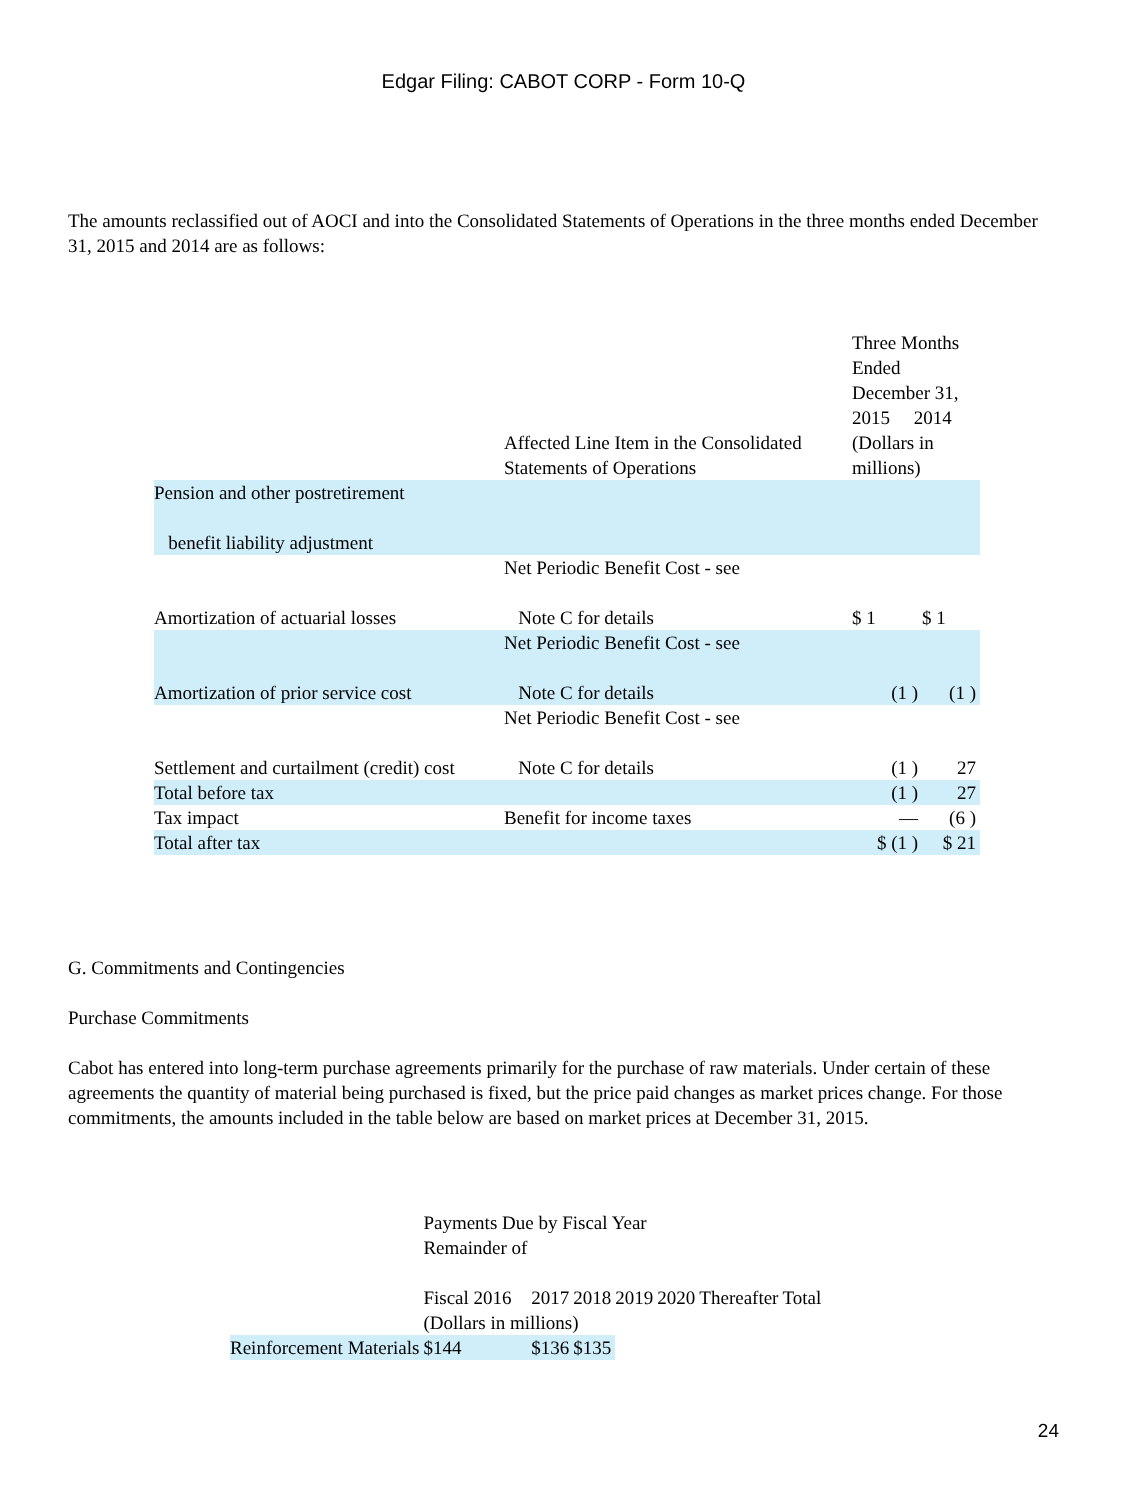Edgar Filing: CABOT CORP - Form 10-Q
The amounts reclassified out of AOCI and into the Consolidated Statements of Operations in the three months ended December 31, 2015 and 2014 are as follows:
| | Affected Line Item in the Consolidated Statements of Operations | Three Months Ended December 31, 2015 2014 (Dollars in millions) | |
| --- | --- | --- | --- |
| Pension and other postretirement benefit liability adjustment | | | |
| Amortization of actuarial losses | Net Periodic Benefit Cost - see Note C for details | $ 1 | $ 1 |
| Amortization of prior service cost | Net Periodic Benefit Cost - see Note C for details | (1 ) | (1 ) |
| Settlement and curtailment (credit) cost | Net Periodic Benefit Cost - see Note C for details | (1 ) | 27 |
| Total before tax | | (1 ) | 27 |
| Tax impact | Benefit for income taxes | — | (6 ) |
| Total after tax | | $ (1 ) | $ 21 |
G. Commitments and Contingencies
Purchase Commitments
Cabot has entered into long-term purchase agreements primarily for the purchase of raw materials. Under certain of these agreements the quantity of material being purchased is fixed, but the price paid changes as market prices change. For those commitments, the amounts included in the table below are based on market prices at December 31, 2015.
| | Payments Due by Fiscal Year | | | | | | |
| --- | --- | --- | --- | --- | --- | --- | --- |
| | Remainder of Fiscal 2016 | 2017 | 2018 | 2019 | 2020 | Thereafter | Total |
| | (Dollars in millions) | | | | | | |
| Reinforcement Materials | $144 | $136 | $135 | | | | |
24